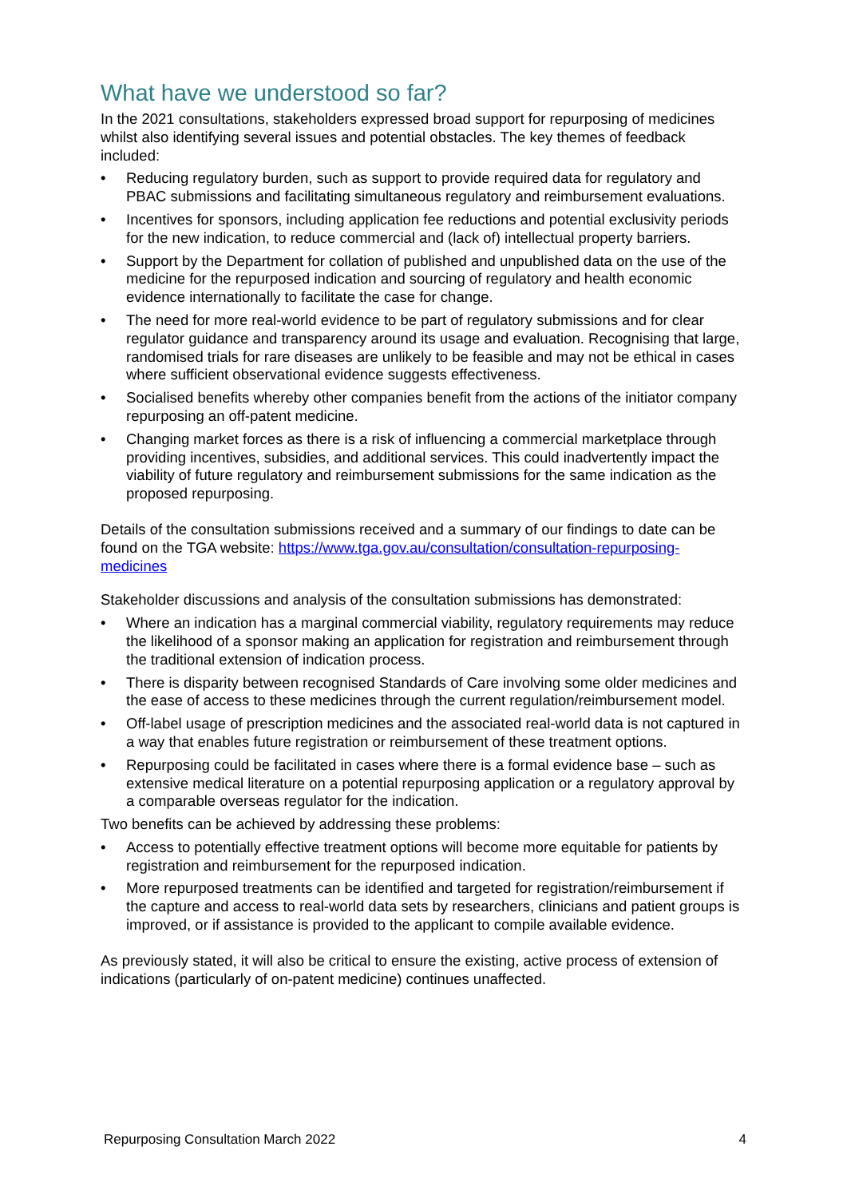What have we understood so far?
In the 2021 consultations, stakeholders expressed broad support for repurposing of medicines whilst also identifying several issues and potential obstacles. The key themes of feedback included:
• Reducing regulatory burden, such as support to provide required data for regulatory and PBAC submissions and facilitating simultaneous regulatory and reimbursement evaluations.
• Incentives for sponsors, including application fee reductions and potential exclusivity periods for the new indication, to reduce commercial and (lack of) intellectual property barriers.
• Support by the Department for collation of published and unpublished data on the use of the medicine for the repurposed indication and sourcing of regulatory and health economic evidence internationally to facilitate the case for change.
• The need for more real-world evidence to be part of regulatory submissions and for clear regulator guidance and transparency around its usage and evaluation. Recognising that large, randomised trials for rare diseases are unlikely to be feasible and may not be ethical in cases where sufficient observational evidence suggests effectiveness.
• Socialised benefits whereby other companies benefit from the actions of the initiator company repurposing an off-patent medicine.
• Changing market forces as there is a risk of influencing a commercial marketplace through providing incentives, subsidies, and additional services. This could inadvertently impact the viability of future regulatory and reimbursement submissions for the same indication as the proposed repurposing.
Details of the consultation submissions received and a summary of our findings to date can be found on the TGA website: https://www.tga.gov.au/consultation/consultation-repurposing-medicines
Stakeholder discussions and analysis of the consultation submissions has demonstrated:
• Where an indication has a marginal commercial viability, regulatory requirements may reduce the likelihood of a sponsor making an application for registration and reimbursement through the traditional extension of indication process.
• There is disparity between recognised Standards of Care involving some older medicines and the ease of access to these medicines through the current regulation/reimbursement model.
• Off-label usage of prescription medicines and the associated real-world data is not captured in a way that enables future registration or reimbursement of these treatment options.
• Repurposing could be facilitated in cases where there is a formal evidence base – such as extensive medical literature on a potential repurposing application or a regulatory approval by a comparable overseas regulator for the indication.
Two benefits can be achieved by addressing these problems:
• Access to potentially effective treatment options will become more equitable for patients by registration and reimbursement for the repurposed indication.
• More repurposed treatments can be identified and targeted for registration/reimbursement if the capture and access to real-world data sets by researchers, clinicians and patient groups is improved, or if assistance is provided to the applicant to compile available evidence.
As previously stated, it will also be critical to ensure the existing, active process of extension of indications (particularly of on-patent medicine) continues unaffected.
Repurposing Consultation March 2022 4